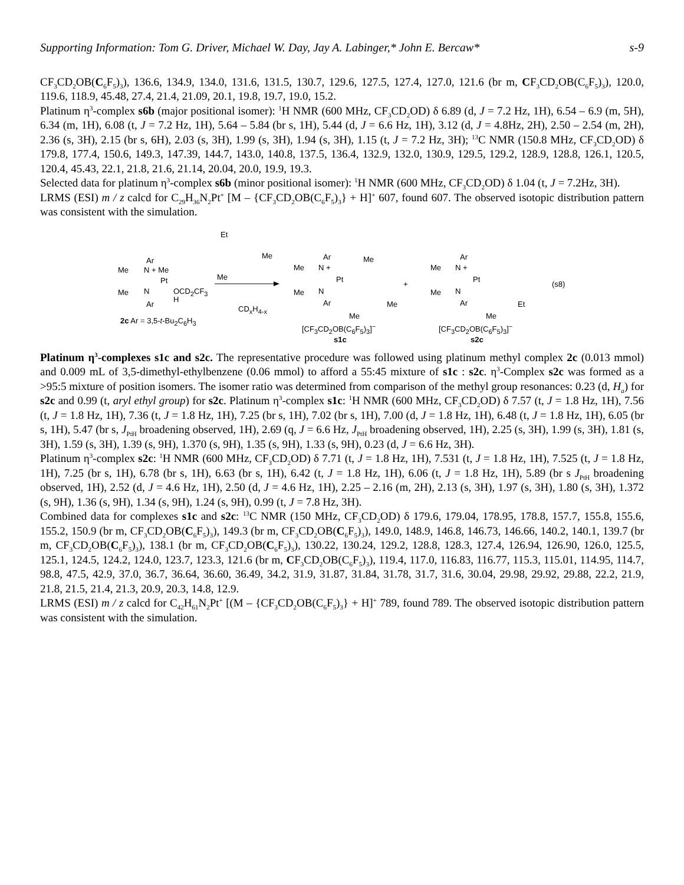Supporting Information: Tom G. Driver, Michael W. Day, Jay A. Labinger,* John E. Bercaw* s-9
CF<sub>3</sub>CD<sub>2</sub>OB(C<sub>6</sub>F<sub>5</sub>)<sub>3</sub>), 136.6, 134.9, 134.0, 131.6, 131.5, 130.7, 129.6, 127.5, 127.4, 127.0, 121.6 (br m, CF<sub>3</sub>CD<sub>2</sub>OB(C<sub>6</sub>F<sub>5</sub>)<sub>3</sub>), 120.0, 119.6, 118.9, 45.48, 27.4, 21.4, 21.09, 20.1, 19.8, 19.7, 19.0, 15.2.
Platinum η<sup>3</sup>-complex s6b (major positional isomer): <sup>1</sup>H NMR (600 MHz, CF<sub>3</sub>CD<sub>2</sub>OD) δ 6.89 (d, J = 7.2 Hz, 1H), 6.54 – 6.9 (m, 5H), 6.34 (m, 1H), 6.08 (t, J = 7.2 Hz, 1H), 5.64 – 5.84 (br s, 1H), 5.44 (d, J = 6.6 Hz, 1H), 3.12 (d, J = 4.8Hz, 2H), 2.50 – 2.54 (m, 2H), 2.36 (s, 3H), 2.15 (br s, 6H), 2.03 (s, 3H), 1.99 (s, 3H), 1.94 (s, 3H), 1.15 (t, J = 7.2 Hz, 3H); <sup>13</sup>C NMR (150.8 MHz, CF<sub>3</sub>CD<sub>2</sub>OD) δ 179.8, 177.4, 150.6, 149.3, 147.39, 144.7, 143.0, 140.8, 137.5, 136.4, 132.9, 132.0, 130.9, 129.5, 129.2, 128.9, 128.8, 126.1, 120.5, 120.4, 45.43, 22.1, 21.8, 21.6, 21.14, 20.04, 20.0, 19.9, 19.3.
Selected data for platinum η<sup>3</sup>-complex s6b (minor positional isomer): <sup>1</sup>H NMR (600 MHz, CF<sub>3</sub>CD<sub>2</sub>OD) δ 1.04 (t, J = 7.2Hz, 3H).
LRMS (ESI) m / z calcd for C<sub>29</sub>H<sub>36</sub>N<sub>2</sub>Pt<sup>+</sup> [M – {CF<sub>3</sub>CD<sub>2</sub>OB(C<sub>6</sub>F<sub>5</sub>)<sub>3</sub>} + H]<sup>+</sup> 607, found 607. The observed isotopic distribution pattern was consistent with the simulation.
Et
Me
Me
Ar
Me N + Me
Pt
Me N OCD<sub>2</sub>CF<sub>3</sub>
H
Ar
2c Ar = 3,5-t-Bu<sub>2</sub>C<sub>6</sub>H<sub>3</sub>
CD<sub>x</sub>H<sub>4-x</sub>
Ar
Me N +
Me
Pt
Me N
Ar Me
Me
[CF<sub>3</sub>CD<sub>2</sub>OB(C<sub>6</sub>F<sub>5</sub>)<sub>3</sub>]<sup>−</sup>
s1c
+
Ar
Me N +
Pt
Me N
Ar Et
Me
[CF<sub>3</sub>CD<sub>2</sub>OB(C<sub>6</sub>F<sub>5</sub>)<sub>3</sub>]<sup>−</sup>
s2c
(s8)
Platinum η<sup>3</sup>-complexes s1c and s2c. The representative procedure was followed using platinum methyl complex 2c (0.013 mmol) and 0.009 mL of 3,5-dimethyl-ethylbenzene (0.06 mmol) to afford a 55:45 mixture of s1c : s2c. η<sup>3</sup>-Complex s2c was formed as a >95:5 mixture of position isomers. The isomer ratio was determined from comparison of the methyl group resonances: 0.23 (d, H<sub>a</sub>) for s2c and 0.99 (t, aryl ethyl group) for s2c. Platinum η<sup>3</sup>-complex s1c: <sup>1</sup>H NMR (600 MHz, CF<sub>3</sub>CD<sub>2</sub>OD) δ 7.57 (t, J = 1.8 Hz, 1H), 7.56 (t, J = 1.8 Hz, 1H), 7.36 (t, J = 1.8 Hz, 1H), 7.25 (br s, 1H), 7.02 (br s, 1H), 7.00 (d, J = 1.8 Hz, 1H), 6.48 (t, J = 1.8 Hz, 1H), 6.05 (br s, 1H), 5.47 (br s, J<sub>PtH</sub> broadening observed, 1H), 2.69 (q, J = 6.6 Hz, J<sub>PtH</sub> broadening observed, 1H), 2.25 (s, 3H), 1.99 (s, 3H), 1.81 (s, 3H), 1.59 (s, 3H), 1.39 (s, 9H), 1.370 (s, 9H), 1.35 (s, 9H), 1.33 (s, 9H), 0.23 (d, J = 6.6 Hz, 3H).
Platinum η<sup>3</sup>-complex s2c: <sup>1</sup>H NMR (600 MHz, CF<sub>3</sub>CD<sub>2</sub>OD) δ 7.71 (t, J = 1.8 Hz, 1H), 7.531 (t, J = 1.8 Hz, 1H), 7.525 (t, J = 1.8 Hz, 1H), 7.25 (br s, 1H), 6.78 (br s, 1H), 6.63 (br s, 1H), 6.42 (t, J = 1.8 Hz, 1H), 6.06 (t, J = 1.8 Hz, 1H), 5.89 (br s J<sub>PtH</sub> broadening observed, 1H), 2.52 (d, J = 4.6 Hz, 1H), 2.50 (d, J = 4.6 Hz, 1H), 2.25 – 2.16 (m, 2H), 2.13 (s, 3H), 1.97 (s, 3H), 1.80 (s, 3H), 1.372 (s, 9H), 1.36 (s, 9H), 1.34 (s, 9H), 1.24 (s, 9H), 0.99 (t, J = 7.8 Hz, 3H).
Combined data for complexes s1c and s2c: <sup>13</sup>C NMR (150 MHz, CF<sub>3</sub>CD<sub>2</sub>OD) δ 179.6, 179.04, 178.95, 178.8, 157.7, 155.8, 155.6, 155.2, 150.9 (br m, CF<sub>3</sub>CD<sub>2</sub>OB(C<sub>6</sub>F<sub>5</sub>)<sub>3</sub>), 149.3 (br m, CF<sub>3</sub>CD<sub>2</sub>OB(C<sub>6</sub>F<sub>5</sub>)<sub>3</sub>), 149.0, 148.9, 146.8, 146.73, 146.66, 140.2, 140.1, 139.7 (br m, CF<sub>3</sub>CD<sub>2</sub>OB(C<sub>6</sub>F<sub>5</sub>)<sub>3</sub>), 138.1 (br m, CF<sub>3</sub>CD<sub>2</sub>OB(C<sub>6</sub>F<sub>5</sub>)<sub>3</sub>), 130.22, 130.24, 129.2, 128.8, 128.3, 127.4, 126.94, 126.90, 126.0, 125.5, 125.1, 124.5, 124.2, 124.0, 123.7, 123.3, 121.6 (br m, CF<sub>3</sub>CD<sub>2</sub>OB(C<sub>6</sub>F<sub>5</sub>)<sub>3</sub>), 119.4, 117.0, 116.83, 116.77, 115.3, 115.01, 114.95, 114.7, 98.8, 47.5, 42.9, 37.0, 36.7, 36.64, 36.60, 36.49, 34.2, 31.9, 31.87, 31.84, 31.78, 31.7, 31.6, 30.04, 29.98, 29.92, 29.88, 22.2, 21.9, 21.8, 21.5, 21.4, 21.3, 20.9, 20.3, 14.8, 12.9.
LRMS (ESI) m / z calcd for C<sub>42</sub>H<sub>61</sub>N<sub>2</sub>Pt<sup>+</sup> [(M – {CF<sub>3</sub>CD<sub>2</sub>OB(C<sub>6</sub>F<sub>5</sub>)<sub>3</sub>} + H]<sup>+</sup> 789, found 789. The observed isotopic distribution pattern was consistent with the simulation.